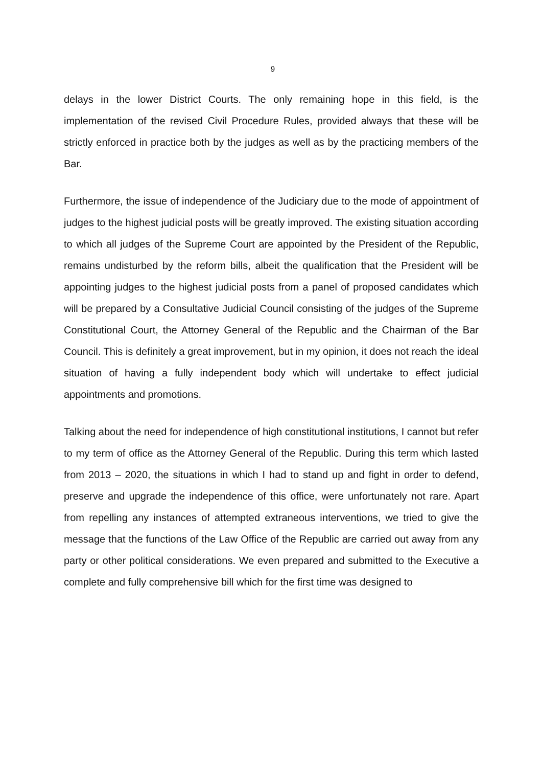9
delays in the lower District Courts. The only remaining hope in this field, is the implementation of the revised Civil Procedure Rules, provided always that these will be strictly enforced in practice both by the judges as well as by the practicing members of the Bar.
Furthermore, the issue of independence of the Judiciary due to the mode of appointment of judges to the highest judicial posts will be greatly improved. The existing situation according to which all judges of the Supreme Court are appointed by the President of the Republic, remains undisturbed by the reform bills, albeit the qualification that the President will be appointing judges to the highest judicial posts from a panel of proposed candidates which will be prepared by a Consultative Judicial Council consisting of the judges of the Supreme Constitutional Court, the Attorney General of the Republic and the Chairman of the Bar Council. This is definitely a great improvement, but in my opinion, it does not reach the ideal situation of having a fully independent body which will undertake to effect judicial appointments and promotions.
Talking about the need for independence of high constitutional institutions, I cannot but refer to my term of office as the Attorney General of the Republic. During this term which lasted from 2013 – 2020, the situations in which I had to stand up and fight in order to defend, preserve and upgrade the independence of this office, were unfortunately not rare. Apart from repelling any instances of attempted extraneous interventions, we tried to give the message that the functions of the Law Office of the Republic are carried out away from any party or other political considerations. We even prepared and submitted to the Executive a complete and fully comprehensive bill which for the first time was designed to